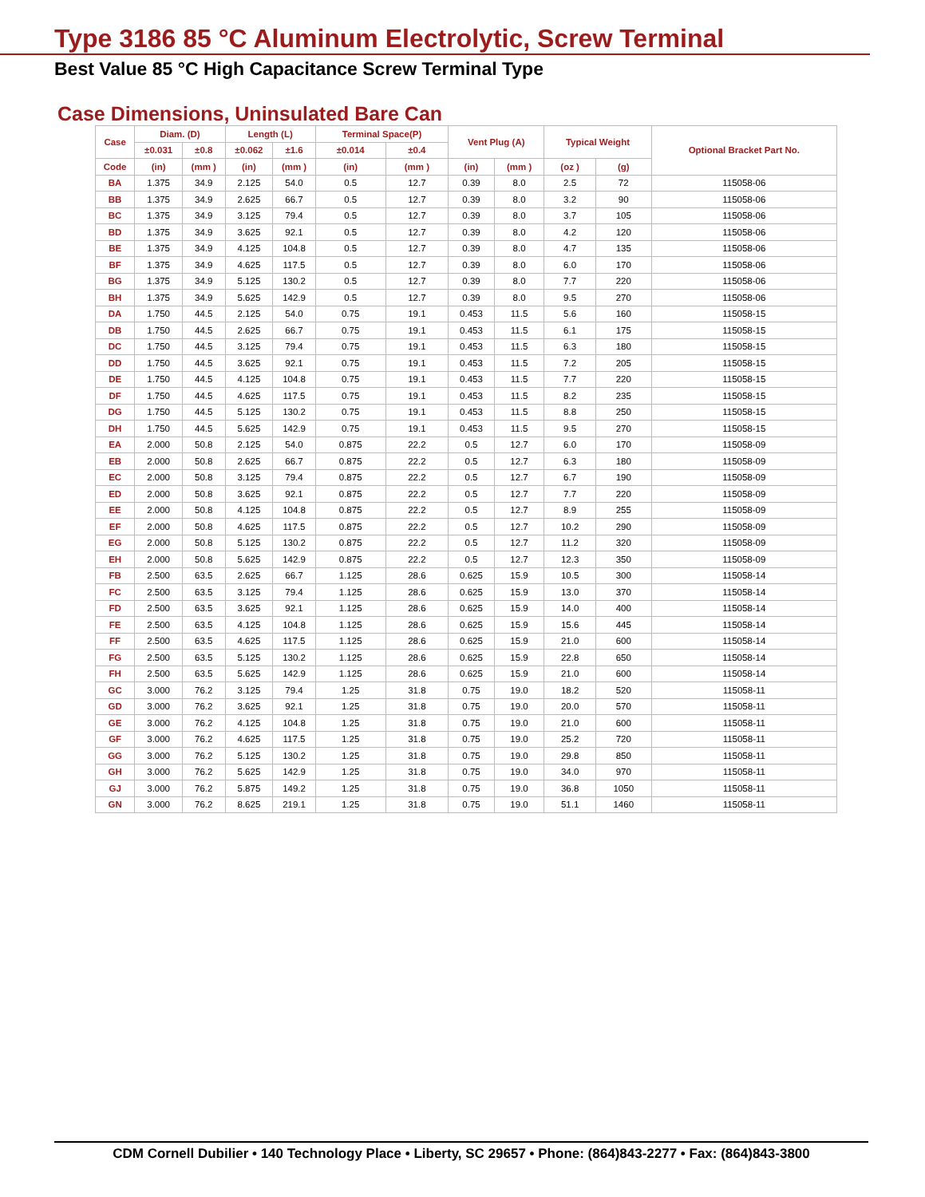Type 3186 85 °C Aluminum Electrolytic, Screw Terminal
Best Value 85 °C High Capacitance Screw Terminal Type
Case Dimensions, Uninsulated Bare Can
| Case | Diam. (D) | | Length (L) | | Terminal Space(P) | | Vent Plug (A) | | Typical Weight | | Optional Bracket Part No. |
| --- | --- | --- | --- | --- | --- | --- | --- | --- | --- | --- | --- |
| | ±0.031 | ±0.8 | ±0.062 | ±1.6 | ±0.014 | ±0.4 | | | | | |
| Code | (in) | (mm ) | (in) | (mm ) | (in) | (mm ) | (in) | (mm ) | (oz ) | (g) | |
| BA | 1.375 | 34.9 | 2.125 | 54.0 | 0.5 | 12.7 | 0.39 | 8.0 | 2.5 | 72 | 115058-06 |
| BB | 1.375 | 34.9 | 2.625 | 66.7 | 0.5 | 12.7 | 0.39 | 8.0 | 3.2 | 90 | 115058-06 |
| BC | 1.375 | 34.9 | 3.125 | 79.4 | 0.5 | 12.7 | 0.39 | 8.0 | 3.7 | 105 | 115058-06 |
| BD | 1.375 | 34.9 | 3.625 | 92.1 | 0.5 | 12.7 | 0.39 | 8.0 | 4.2 | 120 | 115058-06 |
| BE | 1.375 | 34.9 | 4.125 | 104.8 | 0.5 | 12.7 | 0.39 | 8.0 | 4.7 | 135 | 115058-06 |
| BF | 1.375 | 34.9 | 4.625 | 117.5 | 0.5 | 12.7 | 0.39 | 8.0 | 6.0 | 170 | 115058-06 |
| BG | 1.375 | 34.9 | 5.125 | 130.2 | 0.5 | 12.7 | 0.39 | 8.0 | 7.7 | 220 | 115058-06 |
| BH | 1.375 | 34.9 | 5.625 | 142.9 | 0.5 | 12.7 | 0.39 | 8.0 | 9.5 | 270 | 115058-06 |
| DA | 1.750 | 44.5 | 2.125 | 54.0 | 0.75 | 19.1 | 0.453 | 11.5 | 5.6 | 160 | 115058-15 |
| DB | 1.750 | 44.5 | 2.625 | 66.7 | 0.75 | 19.1 | 0.453 | 11.5 | 6.1 | 175 | 115058-15 |
| DC | 1.750 | 44.5 | 3.125 | 79.4 | 0.75 | 19.1 | 0.453 | 11.5 | 6.3 | 180 | 115058-15 |
| DD | 1.750 | 44.5 | 3.625 | 92.1 | 0.75 | 19.1 | 0.453 | 11.5 | 7.2 | 205 | 115058-15 |
| DE | 1.750 | 44.5 | 4.125 | 104.8 | 0.75 | 19.1 | 0.453 | 11.5 | 7.7 | 220 | 115058-15 |
| DF | 1.750 | 44.5 | 4.625 | 117.5 | 0.75 | 19.1 | 0.453 | 11.5 | 8.2 | 235 | 115058-15 |
| DG | 1.750 | 44.5 | 5.125 | 130.2 | 0.75 | 19.1 | 0.453 | 11.5 | 8.8 | 250 | 115058-15 |
| DH | 1.750 | 44.5 | 5.625 | 142.9 | 0.75 | 19.1 | 0.453 | 11.5 | 9.5 | 270 | 115058-15 |
| EA | 2.000 | 50.8 | 2.125 | 54.0 | 0.875 | 22.2 | 0.5 | 12.7 | 6.0 | 170 | 115058-09 |
| EB | 2.000 | 50.8 | 2.625 | 66.7 | 0.875 | 22.2 | 0.5 | 12.7 | 6.3 | 180 | 115058-09 |
| EC | 2.000 | 50.8 | 3.125 | 79.4 | 0.875 | 22.2 | 0.5 | 12.7 | 6.7 | 190 | 115058-09 |
| ED | 2.000 | 50.8 | 3.625 | 92.1 | 0.875 | 22.2 | 0.5 | 12.7 | 7.7 | 220 | 115058-09 |
| EE | 2.000 | 50.8 | 4.125 | 104.8 | 0.875 | 22.2 | 0.5 | 12.7 | 8.9 | 255 | 115058-09 |
| EF | 2.000 | 50.8 | 4.625 | 117.5 | 0.875 | 22.2 | 0.5 | 12.7 | 10.2 | 290 | 115058-09 |
| EG | 2.000 | 50.8 | 5.125 | 130.2 | 0.875 | 22.2 | 0.5 | 12.7 | 11.2 | 320 | 115058-09 |
| EH | 2.000 | 50.8 | 5.625 | 142.9 | 0.875 | 22.2 | 0.5 | 12.7 | 12.3 | 350 | 115058-09 |
| FB | 2.500 | 63.5 | 2.625 | 66.7 | 1.125 | 28.6 | 0.625 | 15.9 | 10.5 | 300 | 115058-14 |
| FC | 2.500 | 63.5 | 3.125 | 79.4 | 1.125 | 28.6 | 0.625 | 15.9 | 13.0 | 370 | 115058-14 |
| FD | 2.500 | 63.5 | 3.625 | 92.1 | 1.125 | 28.6 | 0.625 | 15.9 | 14.0 | 400 | 115058-14 |
| FE | 2.500 | 63.5 | 4.125 | 104.8 | 1.125 | 28.6 | 0.625 | 15.9 | 15.6 | 445 | 115058-14 |
| FF | 2.500 | 63.5 | 4.625 | 117.5 | 1.125 | 28.6 | 0.625 | 15.9 | 21.0 | 600 | 115058-14 |
| FG | 2.500 | 63.5 | 5.125 | 130.2 | 1.125 | 28.6 | 0.625 | 15.9 | 22.8 | 650 | 115058-14 |
| FH | 2.500 | 63.5 | 5.625 | 142.9 | 1.125 | 28.6 | 0.625 | 15.9 | 21.0 | 600 | 115058-14 |
| GC | 3.000 | 76.2 | 3.125 | 79.4 | 1.25 | 31.8 | 0.75 | 19.0 | 18.2 | 520 | 115058-11 |
| GD | 3.000 | 76.2 | 3.625 | 92.1 | 1.25 | 31.8 | 0.75 | 19.0 | 20.0 | 570 | 115058-11 |
| GE | 3.000 | 76.2 | 4.125 | 104.8 | 1.25 | 31.8 | 0.75 | 19.0 | 21.0 | 600 | 115058-11 |
| GF | 3.000 | 76.2 | 4.625 | 117.5 | 1.25 | 31.8 | 0.75 | 19.0 | 25.2 | 720 | 115058-11 |
| GG | 3.000 | 76.2 | 5.125 | 130.2 | 1.25 | 31.8 | 0.75 | 19.0 | 29.8 | 850 | 115058-11 |
| GH | 3.000 | 76.2 | 5.625 | 142.9 | 1.25 | 31.8 | 0.75 | 19.0 | 34.0 | 970 | 115058-11 |
| GJ | 3.000 | 76.2 | 5.875 | 149.2 | 1.25 | 31.8 | 0.75 | 19.0 | 36.8 | 1050 | 115058-11 |
| GN | 3.000 | 76.2 | 8.625 | 219.1 | 1.25 | 31.8 | 0.75 | 19.0 | 51.1 | 1460 | 115058-11 |
CDM Cornell Dubilier • 140 Technology Place • Liberty, SC 29657 • Phone: (864)843-2277 • Fax: (864)843-3800